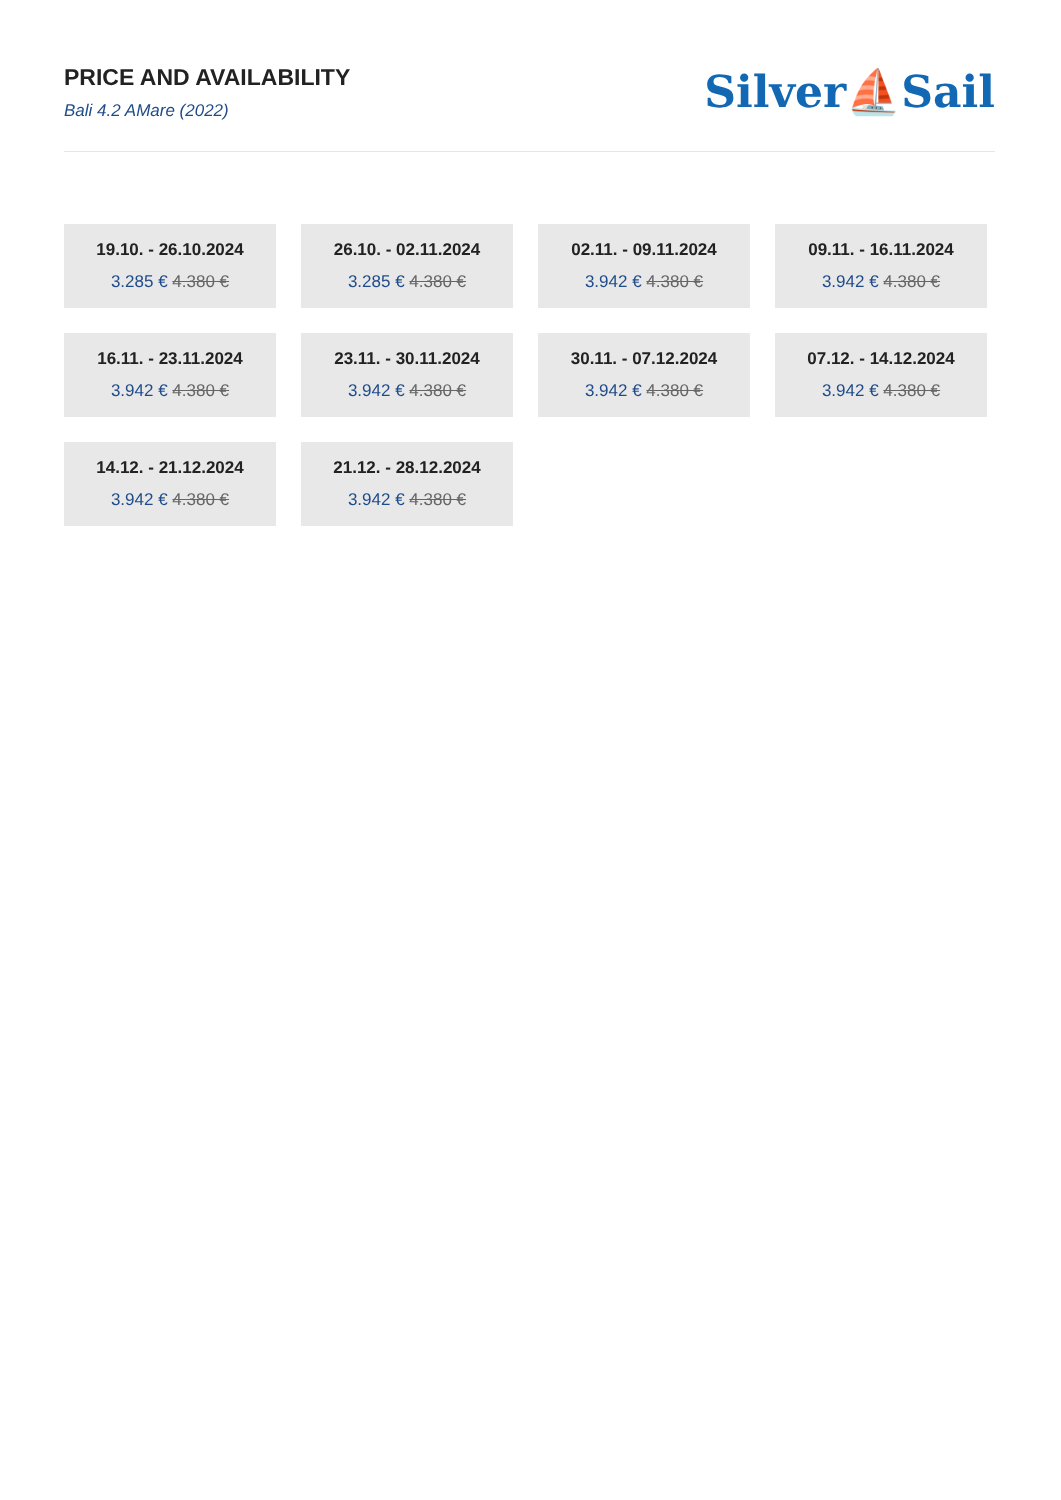PRICE AND AVAILABILITY
Bali 4.2 AMare (2022)
Silver⛵Sail
19.10. - 26.10.2024
3.285 € 4.380 €
26.10. - 02.11.2024
3.285 € 4.380 €
02.11. - 09.11.2024
3.942 € 4.380 €
09.11. - 16.11.2024
3.942 € 4.380 €
16.11. - 23.11.2024
3.942 € 4.380 €
23.11. - 30.11.2024
3.942 € 4.380 €
30.11. - 07.12.2024
3.942 € 4.380 €
07.12. - 14.12.2024
3.942 € 4.380 €
14.12. - 21.12.2024
3.942 € 4.380 €
21.12. - 28.12.2024
3.942 € 4.380 €